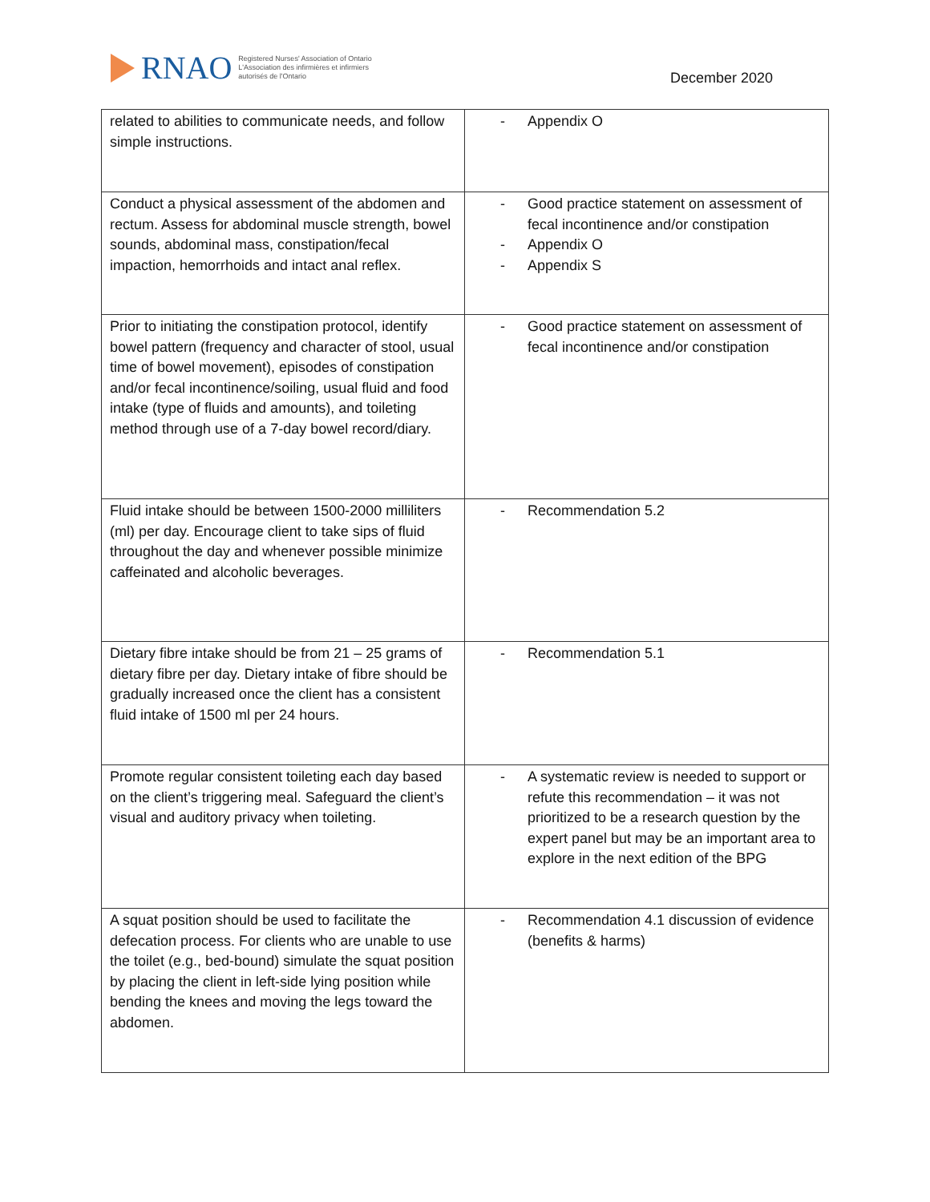RNAO
Registered Nurses' Association of Ontario
L'Association des infirmières et infirmiers
autorisés de l'Ontario
December 2020
| related to abilities to communicate needs, and follow simple instructions. | - Appendix O |
| Conduct a physical assessment of the abdomen and rectum. Assess for abdominal muscle strength, bowel sounds, abdominal mass, constipation/fecal impaction, hemorrhoids and intact anal reflex. | - Good practice statement on assessment of fecal incontinence and/or constipation - Appendix O - Appendix S |
| Prior to initiating the constipation protocol, identify bowel pattern (frequency and character of stool, usual time of bowel movement), episodes of constipation and/or fecal incontinence/soiling, usual fluid and food intake (type of fluids and amounts), and toileting method through use of a 7-day bowel record/diary. | - Good practice statement on assessment of fecal incontinence and/or constipation |
| Fluid intake should be between 1500-2000 milliliters (ml) per day. Encourage client to take sips of fluid throughout the day and whenever possible minimize caffeinated and alcoholic beverages. | - Recommendation 5.2 |
| Dietary fibre intake should be from 21 – 25 grams of dietary fibre per day. Dietary intake of fibre should be gradually increased once the client has a consistent fluid intake of 1500 ml per 24 hours. | - Recommendation 5.1 |
| Promote regular consistent toileting each day based on the client’s triggering meal. Safeguard the client’s visual and auditory privacy when toileting. | - A systematic review is needed to support or refute this recommendation – it was not prioritized to be a research question by the expert panel but may be an important area to explore in the next edition of the BPG |
| A squat position should be used to facilitate the defecation process. For clients who are unable to use the toilet (e.g., bed-bound) simulate the squat position by placing the client in left-side lying position while bending the knees and moving the legs toward the abdomen. | - Recommendation 4.1 discussion of evidence (benefits & harms) |